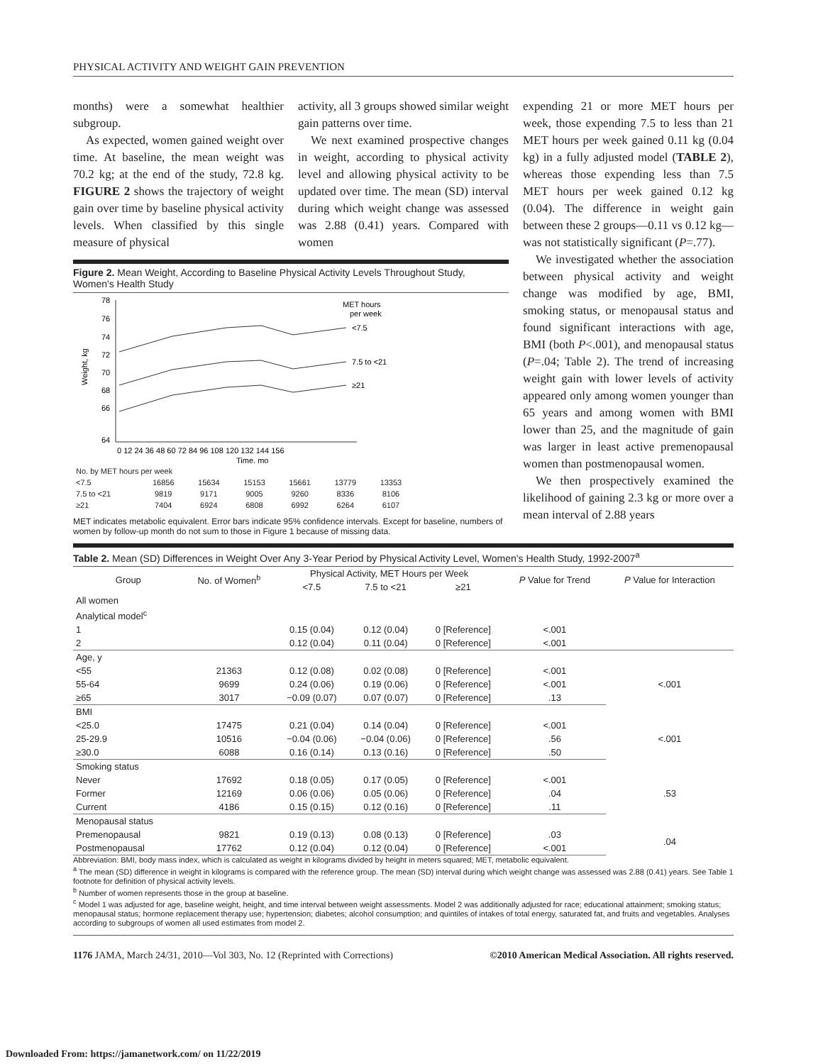PHYSICAL ACTIVITY AND WEIGHT GAIN PREVENTION
months) were a somewhat healthier subgroup.
As expected, women gained weight over time. At baseline, the mean weight was 70.2 kg; at the end of the study, 72.8 kg. FIGURE 2 shows the trajectory of weight gain over time by baseline physical activity levels. When classified by this single measure of physical
activity, all 3 groups showed similar weight gain patterns over time.
We next examined prospective changes in weight, according to physical activity level and allowing physical activity to be updated over time. The mean (SD) interval during which weight change was assessed was 2.88 (0.41) years. Compared with women
Figure 2. Mean Weight, According to Baseline Physical Activity Levels Throughout Study, Women's Health Study
78
76
74
72
70
68
66
64
Weight, kg
<7.5
7.5 to <21
≥21
MET hours
per week
0 12 24 36 48 60 72 84 96 108 120 132 144 156
Time, mo
| No. by MET hours per week | | | | | | |
| <7.5 | 16856 | 15634 | 15153 | 15661 | 13779 | 13353 |
| 7.5 to <21 | 9819 | 9171 | 9005 | 9260 | 8336 | 8106 |
| ≥21 | 7404 | 6924 | 6808 | 6992 | 6264 | 6107 |
MET indicates metabolic equivalent. Error bars indicate 95% confidence intervals. Except for baseline, numbers of women by follow-up month do not sum to those in Figure 1 because of missing data.
expending 21 or more MET hours per week, those expending 7.5 to less than 21 MET hours per week gained 0.11 kg (0.04 kg) in a fully adjusted model (TABLE 2), whereas those expending less than 7.5 MET hours per week gained 0.12 kg (0.04). The difference in weight gain between these 2 groups—0.11 vs 0.12 kg—was not statistically significant (P=.77).
We investigated whether the association between physical activity and weight change was modified by age, BMI, smoking status, or menopausal status and found significant interactions with age, BMI (both P<.001), and menopausal status (P=.04; Table 2). The trend of increasing weight gain with lower levels of activity appeared only among women younger than 65 years and among women with BMI lower than 25, and the magnitude of gain was larger in least active premenopausal women than postmenopausal women.
We then prospectively examined the likelihood of gaining 2.3 kg or more over a mean interval of 2.88 years
Table 2. Mean (SD) Differences in Weight Over Any 3-Year Period by Physical Activity Level, Women's Health Study, 1992-2007<sup>a</sup>
| Group | No. of Women<sup>b</sup> | Physical Activity, MET Hours per Week | | | P Value for Trend | P Value for Interaction |
| --- | --- | --- | --- | --- | --- | --- |
| | | <7.5 | 7.5 to <21 | ≥21 | | |
| All women | | | | | | |
| Analytical model<sup>c</sup> | | | | | | |
| 1 | | 0.15 (0.04) | 0.12 (0.04) | 0 [Reference] | <.001 | |
| 2 | | 0.12 (0.04) | 0.11 (0.04) | 0 [Reference] | <.001 | |
| Age, y | | | | | | |
| <55 | 21363 | 0.12 (0.08) | 0.02 (0.08) | 0 [Reference] | <.001 | <.001 |
| 55-64 | 9699 | 0.24 (0.06) | 0.19 (0.06) | 0 [Reference] | <.001 | |
| ≥65 | 3017 | −0.09 (0.07) | 0.07 (0.07) | 0 [Reference] | .13 | |
| BMI | | | | | | |
| <25.0 | 17475 | 0.21 (0.04) | 0.14 (0.04) | 0 [Reference] | <.001 | <.001 |
| 25-29.9 | 10516 | −0.04 (0.06) | −0.04 (0.06) | 0 [Reference] | .56 | |
| ≥30.0 | 6088 | 0.16 (0.14) | 0.13 (0.16) | 0 [Reference] | .50 | |
| Smoking status | | | | | | |
| Never | 17692 | 0.18 (0.05) | 0.17 (0.05) | 0 [Reference] | <.001 | .53 |
| Former | 12169 | 0.06 (0.06) | 0.05 (0.06) | 0 [Reference] | .04 | |
| Current | 4186 | 0.15 (0.15) | 0.12 (0.16) | 0 [Reference] | .11 | |
| Menopausal status | | | | | | |
| Premenopausal | 9821 | 0.19 (0.13) | 0.08 (0.13) | 0 [Reference] | .03 | .04 |
| Postmenopausal | 17762 | 0.12 (0.04) | 0.12 (0.04) | 0 [Reference] | <.001 | |
Abbreviation: BMI, body mass index, which is calculated as weight in kilograms divided by height in meters squared; MET, metabolic equivalent.
<sup>a</sup> The mean (SD) difference in weight in kilograms is compared with the reference group. The mean (SD) interval during which weight change was assessed was 2.88 (0.41) years. See Table 1 footnote for definition of physical activity levels.
<sup>b</sup> Number of women represents those in the group at baseline.
<sup>c</sup> Model 1 was adjusted for age, baseline weight, height, and time interval between weight assessments. Model 2 was additionally adjusted for race; educational attainment; smoking status; menopausal status; hormone replacement therapy use; hypertension; diabetes; alcohol consumption; and quintiles of intakes of total energy, saturated fat, and fruits and vegetables. Analyses according to subgroups of women all used estimates from model 2.
1176 JAMA, March 24/31, 2010—Vol 303, No. 12 (Reprinted with Corrections) ©2010 American Medical Association. All rights reserved.
Downloaded From: https://jamanetwork.com/ on 11/22/2019